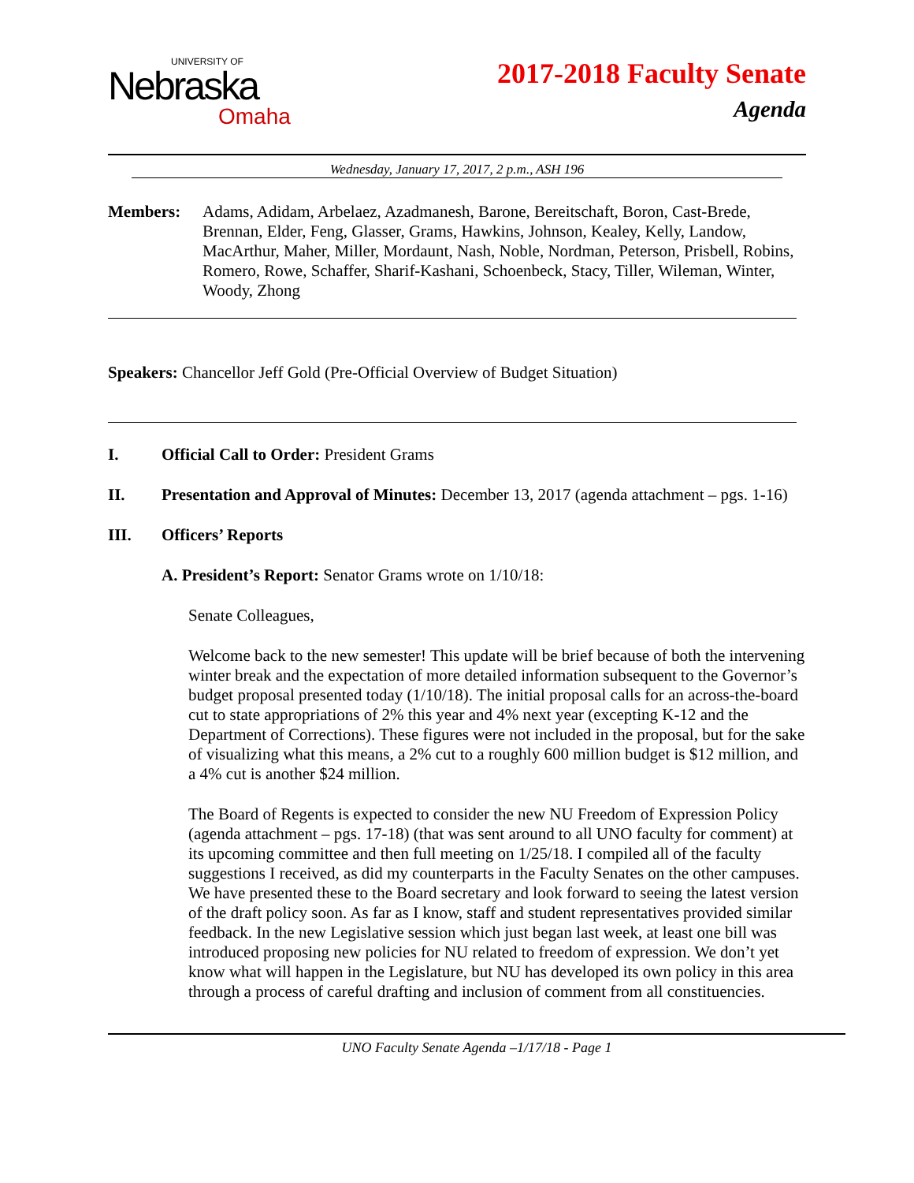UNIVERSITY OF
Nebraska
Omaha
2017-2018 Faculty Senate
Agenda
Wednesday, January 17, 2017, 2 p.m., ASH 196
Members: Adams, Adidam, Arbelaez, Azadmanesh, Barone, Bereitschaft, Boron, Cast-Brede, Brennan, Elder, Feng, Glasser, Grams, Hawkins, Johnson, Kealey, Kelly, Landow, MacArthur, Maher, Miller, Mordaunt, Nash, Noble, Nordman, Peterson, Prisbell, Robins, Romero, Rowe, Schaffer, Sharif-Kashani, Schoenbeck, Stacy, Tiller, Wileman, Winter, Woody, Zhong
Speakers: Chancellor Jeff Gold (Pre-Official Overview of Budget Situation)
I. Official Call to Order: President Grams
II. Presentation and Approval of Minutes: December 13, 2017 (agenda attachment – pgs. 1-16)
III. Officers’ Reports
A. President’s Report: Senator Grams wrote on 1/10/18:
Senate Colleagues,
Welcome back to the new semester! This update will be brief because of both the intervening winter break and the expectation of more detailed information subsequent to the Governor’s budget proposal presented today (1/10/18). The initial proposal calls for an across-the-board cut to state appropriations of 2% this year and 4% next year (excepting K-12 and the Department of Corrections). These figures were not included in the proposal, but for the sake of visualizing what this means, a 2% cut to a roughly 600 million budget is $12 million, and a 4% cut is another $24 million.
The Board of Regents is expected to consider the new NU Freedom of Expression Policy (agenda attachment – pgs. 17-18) (that was sent around to all UNO faculty for comment) at its upcoming committee and then full meeting on 1/25/18. I compiled all of the faculty suggestions I received, as did my counterparts in the Faculty Senates on the other campuses. We have presented these to the Board secretary and look forward to seeing the latest version of the draft policy soon. As far as I know, staff and student representatives provided similar feedback. In the new Legislative session which just began last week, at least one bill was introduced proposing new policies for NU related to freedom of expression. We don’t yet know what will happen in the Legislature, but NU has developed its own policy in this area through a process of careful drafting and inclusion of comment from all constituencies.
UNO Faculty Senate Agenda –1/17/18 - Page 1